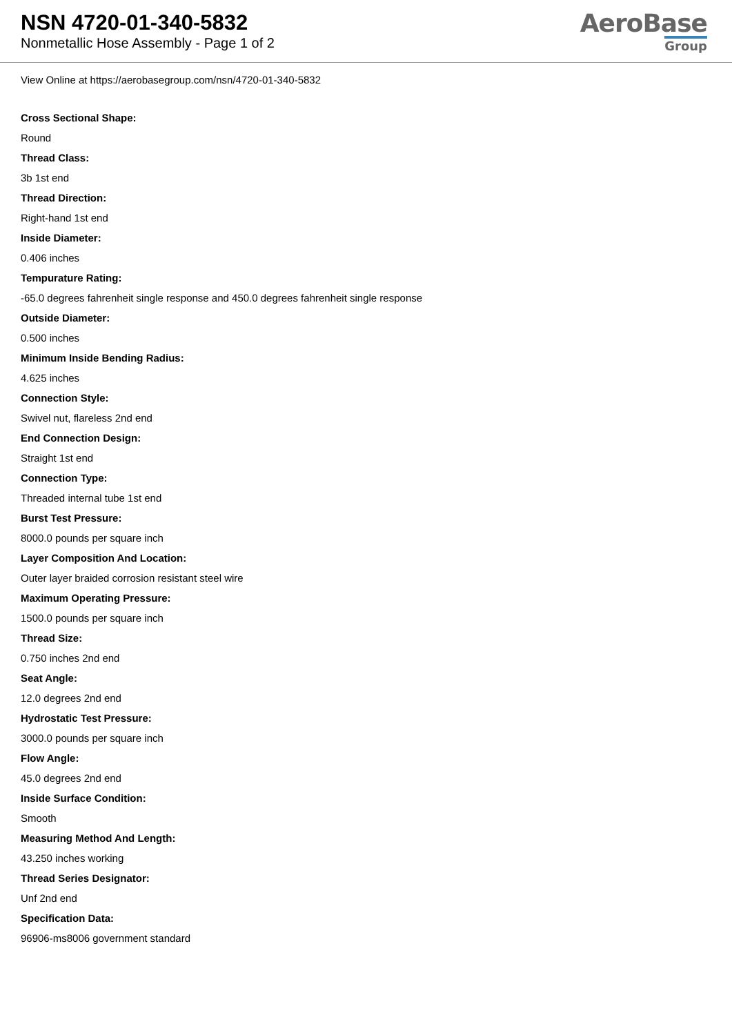NSN 4720-01-340-5832
Nonmetallic Hose Assembly - Page 1 of 2
AeroBase
Group
View Online at https://aerobasegroup.com/nsn/4720-01-340-5832
Cross Sectional Shape:
Round
Thread Class:
3b 1st end
Thread Direction:
Right-hand 1st end
Inside Diameter:
0.406 inches
Tempurature Rating:
-65.0 degrees fahrenheit single response and 450.0 degrees fahrenheit single response
Outside Diameter:
0.500 inches
Minimum Inside Bending Radius:
4.625 inches
Connection Style:
Swivel nut, flareless 2nd end
End Connection Design:
Straight 1st end
Connection Type:
Threaded internal tube 1st end
Burst Test Pressure:
8000.0 pounds per square inch
Layer Composition And Location:
Outer layer braided corrosion resistant steel wire
Maximum Operating Pressure:
1500.0 pounds per square inch
Thread Size:
0.750 inches 2nd end
Seat Angle:
12.0 degrees 2nd end
Hydrostatic Test Pressure:
3000.0 pounds per square inch
Flow Angle:
45.0 degrees 2nd end
Inside Surface Condition:
Smooth
Measuring Method And Length:
43.250 inches working
Thread Series Designator:
Unf 2nd end
Specification Data:
96906-ms8006 government standard